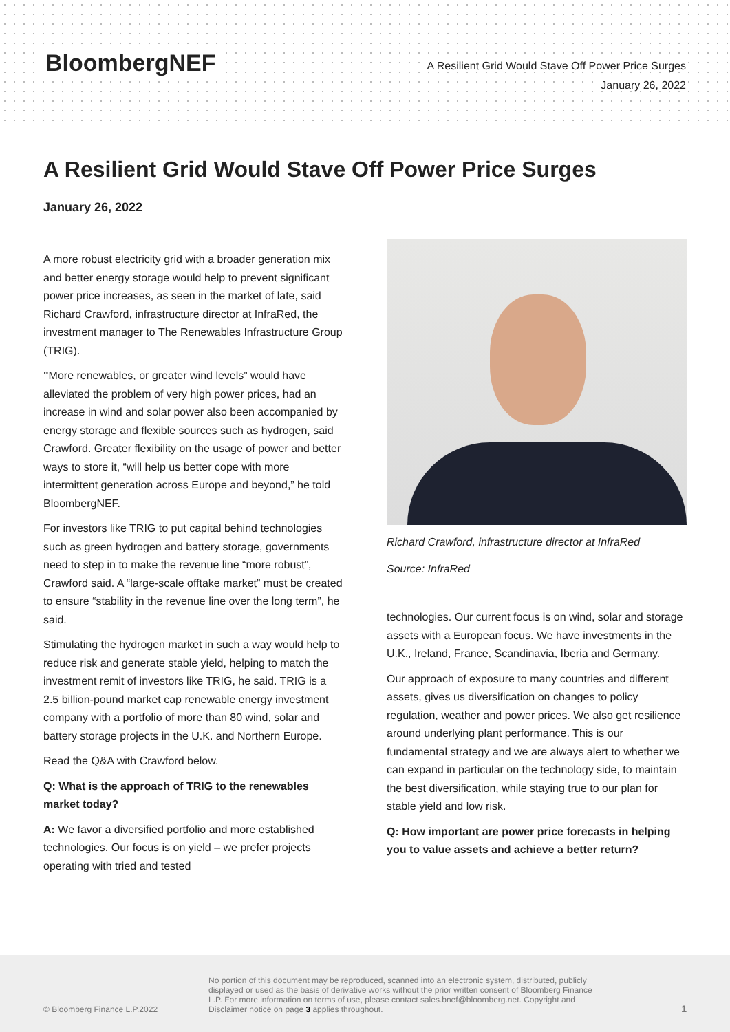BloombergNEF
A Resilient Grid Would Stave Off Power Price Surges
January 26, 2022
A Resilient Grid Would Stave Off Power Price Surges
January 26, 2022
A more robust electricity grid with a broader generation mix and better energy storage would help to prevent significant power price increases, as seen in the market of late, said Richard Crawford, infrastructure director at InfraRed, the investment manager to The Renewables Infrastructure Group (TRIG).
"More renewables, or greater wind levels” would have alleviated the problem of very high power prices, had an increase in wind and solar power also been accompanied by energy storage and flexible sources such as hydrogen, said Crawford. Greater flexibility on the usage of power and better ways to store it, “will help us better cope with more intermittent generation across Europe and beyond,” he told BloombergNEF.
For investors like TRIG to put capital behind technologies such as green hydrogen and battery storage, governments need to step in to make the revenue line “more robust”, Crawford said. A “large-scale offtake market” must be created to ensure “stability in the revenue line over the long term”, he said.
Stimulating the hydrogen market in such a way would help to reduce risk and generate stable yield, helping to match the investment remit of investors like TRIG, he said. TRIG is a 2.5 billion-pound market cap renewable energy investment company with a portfolio of more than 80 wind, solar and battery storage projects in the U.K. and Northern Europe.
Read the Q&A with Crawford below.
Q: What is the approach of TRIG to the renewables market today?
A: We favor a diversified portfolio and more established technologies. Our focus is on yield – we prefer projects operating with tried and tested
Richard Crawford, infrastructure director at InfraRed
Source: InfraRed
technologies. Our current focus is on wind, solar and storage assets with a European focus. We have investments in the U.K., Ireland, France, Scandinavia, Iberia and Germany.
Our approach of exposure to many countries and different assets, gives us diversification on changes to policy regulation, weather and power prices. We also get resilience around underlying plant performance. This is our fundamental strategy and we are always alert to whether we can expand in particular on the technology side, to maintain the best diversification, while staying true to our plan for stable yield and low risk.
Q: How important are power price forecasts in helping you to value assets and achieve a better return?
© Bloomberg Finance L.P.2022
No portion of this document may be reproduced, scanned into an electronic system, distributed, publicly displayed or used as the basis of derivative works without the prior written consent of Bloomberg Finance L.P. For more information on terms of use, please contact sales.bnef@bloomberg.net. Copyright and Disclaimer notice on page 3 applies throughout.
1